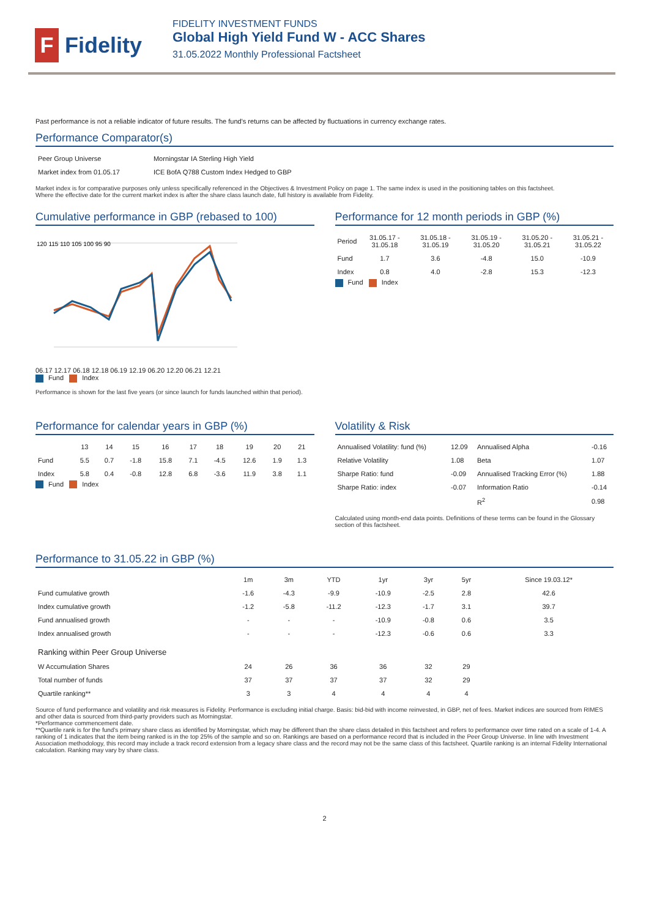F
Fidelity
FIDELITY INVESTMENT FUNDS
Global High Yield Fund W - ACC Shares
31.05.2022 Monthly Professional Factsheet
Past performance is not a reliable indicator of future results. The fund's returns can be affected by fluctuations in currency exchange rates.
Performance Comparator(s)
| Peer Group Universe | Morningstar IA Sterling High Yield |
| Market index from 01.05.17 | ICE BofA Q788 Custom Index Hedged to GBP |
Market index is for comparative purposes only unless specifically referenced in the Objectives & Investment Policy on page 1. The same index is used in the positioning tables on this factsheet.
Where the effective date for the current market index is after the share class launch date, full history is available from Fidelity.
Cumulative performance in GBP (rebased to 100)
120 115 110 105 100 95 90
06.17 12.17 06.18 12.18 06.19 12.19 06.20 12.20 06.21 12.21
Fund Index
Performance is shown for the last five years (or since launch for funds launched within that period).
Performance for 12 month periods in GBP (%)
| Period | 31.05.17 - 31.05.18 | 31.05.18 - 31.05.19 | 31.05.19 - 31.05.20 | 31.05.20 - 31.05.21 | 31.05.21 - 31.05.22 |
| --- | --- | --- | --- | --- | --- |
| Fund | 1.7 | 3.6 | -4.8 | 15.0 | -10.9 |
| Index | 0.8 | 4.0 | -2.8 | 15.3 | -12.3 |
Fund Index
Performance for calendar years in GBP (%)
| | 13 | 14 | 15 | 16 | 17 | 18 | 19 | 20 | 21 |
| --- | --- | --- | --- | --- | --- | --- | --- | --- | --- |
| Fund | 5.5 | 0.7 | -1.8 | 15.8 | 7.1 | -4.5 | 12.6 | 1.9 | 1.3 |
| Index | 5.8 | 0.4 | -0.8 | 12.8 | 6.8 | -3.6 | 11.9 | 3.8 | 1.1 |
Fund Index
Volatility & Risk
| Annualised Volatility: fund (%) | 12.09 | Annualised Alpha | -0.16 |
| Relative Volatility | 1.08 | Beta | 1.07 |
| Sharpe Ratio: fund | -0.09 | Annualised Tracking Error (%) | 1.88 |
| Sharpe Ratio: index | -0.07 | Information Ratio | -0.14 |
| | | R<sup>2</sup> | 0.98 |
Calculated using month-end data points. Definitions of these terms can be found in the Glossary section of this factsheet.
Performance to 31.05.22 in GBP (%)
| | 1m | 3m | YTD | 1yr | 3yr | 5yr | Since 19.03.12* |
| --- | --- | --- | --- | --- | --- | --- | --- |
| Fund cumulative growth | -1.6 | -4.3 | -9.9 | -10.9 | -2.5 | 2.8 | 42.6 |
| Index cumulative growth | -1.2 | -5.8 | -11.2 | -12.3 | -1.7 | 3.1 | 39.7 |
| Fund annualised growth | - | - | - | -10.9 | -0.8 | 0.6 | 3.5 |
| Index annualised growth | - | - | - | -12.3 | -0.6 | 0.6 | 3.3 |
| Ranking within Peer Group Universe | | | | | | | |
| W Accumulation Shares | 24 | 26 | 36 | 36 | 32 | 29 | |
| Total number of funds | 37 | 37 | 37 | 37 | 32 | 29 | |
| Quartile ranking** | 3 | 3 | 4 | 4 | 4 | 4 | |
Source of fund performance and volatility and risk measures is Fidelity. Performance is excluding initial charge. Basis: bid-bid with income reinvested, in GBP, net of fees. Market indices are sourced from RIMES and other data is sourced from third-party providers such as Morningstar.
*Performance commencement date.
**Quartile rank is for the fund's primary share class as identified by Morningstar, which may be different than the share class detailed in this factsheet and refers to performance over time rated on a scale of 1-4. A ranking of 1 indicates that the item being ranked is in the top 25% of the sample and so on. Rankings are based on a performance record that is included in the Peer Group Universe. In line with Investment Association methodology, this record may include a track record extension from a legacy share class and the record may not be the same class of this factsheet. Quartile ranking is an internal Fidelity International calculation. Ranking may vary by share class.
2